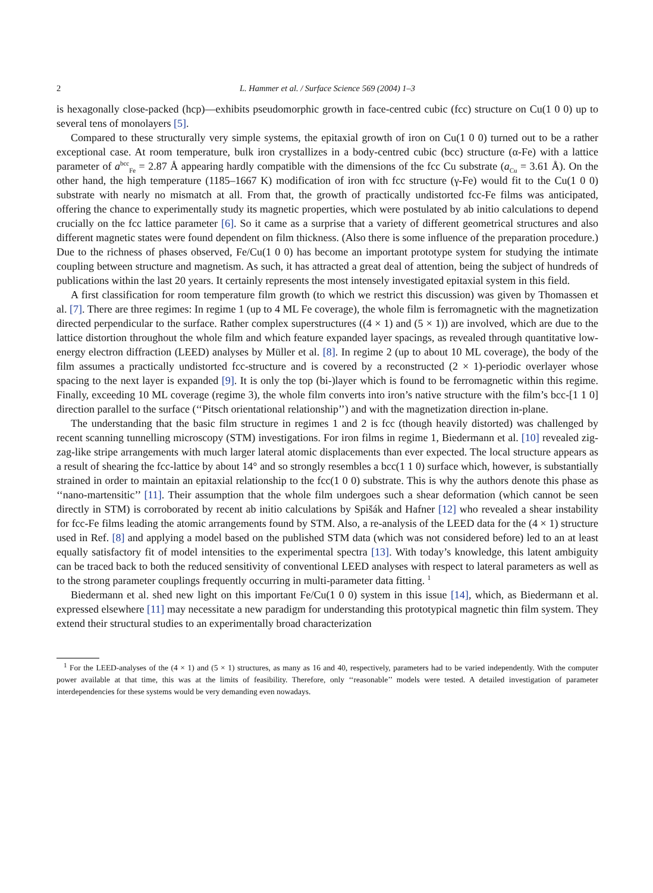2 L. Hammer et al. / Surface Science 569 (2004) 1–3
is hexagonally close-packed (hcp)—exhibits pseudomorphic growth in face-centred cubic (fcc) structure on Cu(1 0 0) up to several tens of monolayers [5].
Compared to these structurally very simple systems, the epitaxial growth of iron on Cu(1 0 0) turned out to be a rather exceptional case. At room temperature, bulk iron crystallizes in a body-centred cubic (bcc) structure (α-Fe) with a lattice parameter of a<sup>bcc</sup><sub>Fe</sub> = 2.87 Å appearing hardly compatible with the dimensions of the fcc Cu substrate (a<sub>Cu</sub> = 3.61 Å). On the other hand, the high temperature (1185–1667 K) modification of iron with fcc structure (γ-Fe) would fit to the Cu(1 0 0) substrate with nearly no mismatch at all. From that, the growth of practically undistorted fcc-Fe films was anticipated, offering the chance to experimentally study its magnetic properties, which were postulated by ab initio calculations to depend crucially on the fcc lattice parameter [6]. So it came as a surprise that a variety of different geometrical structures and also different magnetic states were found dependent on film thickness. (Also there is some influence of the preparation procedure.) Due to the richness of phases observed, Fe/Cu(1 0 0) has become an important prototype system for studying the intimate coupling between structure and magnetism. As such, it has attracted a great deal of attention, being the subject of hundreds of publications within the last 20 years. It certainly represents the most intensely investigated epitaxial system in this field.
A first classification for room temperature film growth (to which we restrict this discussion) was given by Thomassen et al. [7]. There are three regimes: In regime 1 (up to 4 ML Fe coverage), the whole film is ferromagnetic with the magnetization directed perpendicular to the surface. Rather complex superstructures ((4 × 1) and (5 × 1)) are involved, which are due to the lattice distortion throughout the whole film and which feature expanded layer spacings, as revealed through quantitative low-energy electron diffraction (LEED) analyses by Müller et al. [8]. In regime 2 (up to about 10 ML coverage), the body of the film assumes a practically undistorted fcc-structure and is covered by a reconstructed (2 × 1)-periodic overlayer whose spacing to the next layer is expanded [9]. It is only the top (bi-)layer which is found to be ferromagnetic within this regime. Finally, exceeding 10 ML coverage (regime 3), the whole film converts into iron’s native structure with the film’s bcc-[1 1 0] direction parallel to the surface (‘‘Pitsch orientational relationship’’) and with the magnetization direction in-plane.
The understanding that the basic film structure in regimes 1 and 2 is fcc (though heavily distorted) was challenged by recent scanning tunnelling microscopy (STM) investigations. For iron films in regime 1, Biedermann et al. [10] revealed zig-zag-like stripe arrangements with much larger lateral atomic displacements than ever expected. The local structure appears as a result of shearing the fcc-lattice by about 14° and so strongly resembles a bcc(1 1 0) surface which, however, is substantially strained in order to maintain an epitaxial relationship to the fcc(1 0 0) substrate. This is why the authors denote this phase as ‘‘nano-martensitic’’ [11]. Their assumption that the whole film undergoes such a shear deformation (which cannot be seen directly in STM) is corroborated by recent ab initio calculations by Spišák and Hafner [12] who revealed a shear instability for fcc-Fe films leading the atomic arrangements found by STM. Also, a re-analysis of the LEED data for the (4 × 1) structure used in Ref. [8] and applying a model based on the published STM data (which was not considered before) led to an at least equally satisfactory fit of model intensities to the experimental spectra [13]. With today’s knowledge, this latent ambiguity can be traced back to both the reduced sensitivity of conventional LEED analyses with respect to lateral parameters as well as to the strong parameter couplings frequently occurring in multi-parameter data fitting. <sup>1</sup>
Biedermann et al. shed new light on this important Fe/Cu(1 0 0) system in this issue [14], which, as Biedermann et al. expressed elsewhere [11] may necessitate a new paradigm for understanding this prototypical magnetic thin film system. They extend their structural studies to an experimentally broad characterization
<sup>1</sup> For the LEED-analyses of the (4 × 1) and (5 × 1) structures, as many as 16 and 40, respectively, parameters had to be varied independently. With the computer power available at that time, this was at the limits of feasibility. Therefore, only ‘‘reasonable’’ models were tested. A detailed investigation of parameter interdependencies for these systems would be very demanding even nowadays.